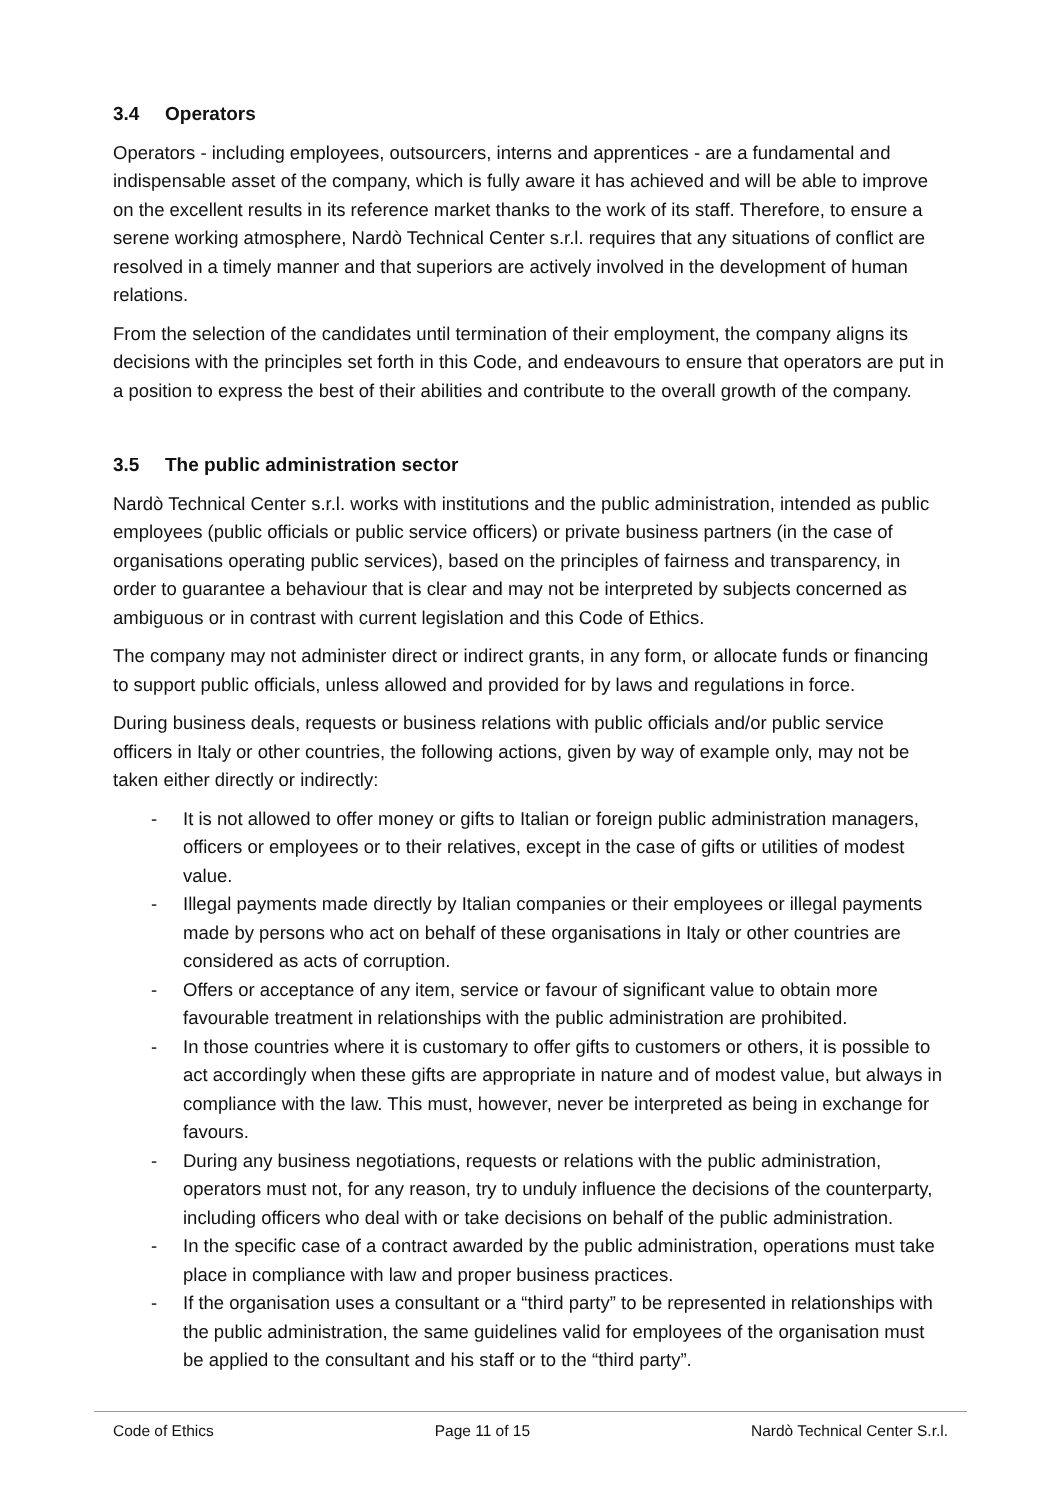3.4 Operators
Operators - including employees, outsourcers, interns and apprentices - are a fundamental and indispensable asset of the company, which is fully aware it has achieved and will be able to improve on the excellent results in its reference market thanks to the work of its staff. Therefore, to ensure a serene working atmosphere, Nardò Technical Center s.r.l. requires that any situations of conflict are resolved in a timely manner and that superiors are actively involved in the development of human relations.
From the selection of the candidates until termination of their employment, the company aligns its decisions with the principles set forth in this Code, and endeavours to ensure that operators are put in a position to express the best of their abilities and contribute to the overall growth of the company.
3.5 The public administration sector
Nardò Technical Center s.r.l. works with institutions and the public administration, intended as public employees (public officials or public service officers) or private business partners (in the case of organisations operating public services), based on the principles of fairness and transparency, in order to guarantee a behaviour that is clear and may not be interpreted by subjects concerned as ambiguous or in contrast with current legislation and this Code of Ethics.
The company may not administer direct or indirect grants, in any form, or allocate funds or financing to support public officials, unless allowed and provided for by laws and regulations in force.
During business deals, requests or business relations with public officials and/or public service officers in Italy or other countries, the following actions, given by way of example only, may not be taken either directly or indirectly:
- It is not allowed to offer money or gifts to Italian or foreign public administration managers, officers or employees or to their relatives, except in the case of gifts or utilities of modest value.
- Illegal payments made directly by Italian companies or their employees or illegal payments made by persons who act on behalf of these organisations in Italy or other countries are considered as acts of corruption.
- Offers or acceptance of any item, service or favour of significant value to obtain more favourable treatment in relationships with the public administration are prohibited.
- In those countries where it is customary to offer gifts to customers or others, it is possible to act accordingly when these gifts are appropriate in nature and of modest value, but always in compliance with the law. This must, however, never be interpreted as being in exchange for favours.
- During any business negotiations, requests or relations with the public administration, operators must not, for any reason, try to unduly influence the decisions of the counterparty, including officers who deal with or take decisions on behalf of the public administration.
- In the specific case of a contract awarded by the public administration, operations must take place in compliance with law and proper business practices.
- If the organisation uses a consultant or a “third party” to be represented in relationships with the public administration, the same guidelines valid for employees of the organisation must be applied to the consultant and his staff or to the “third party”.
Code of Ethics Page 11 of 15 Nardò Technical Center S.r.l.